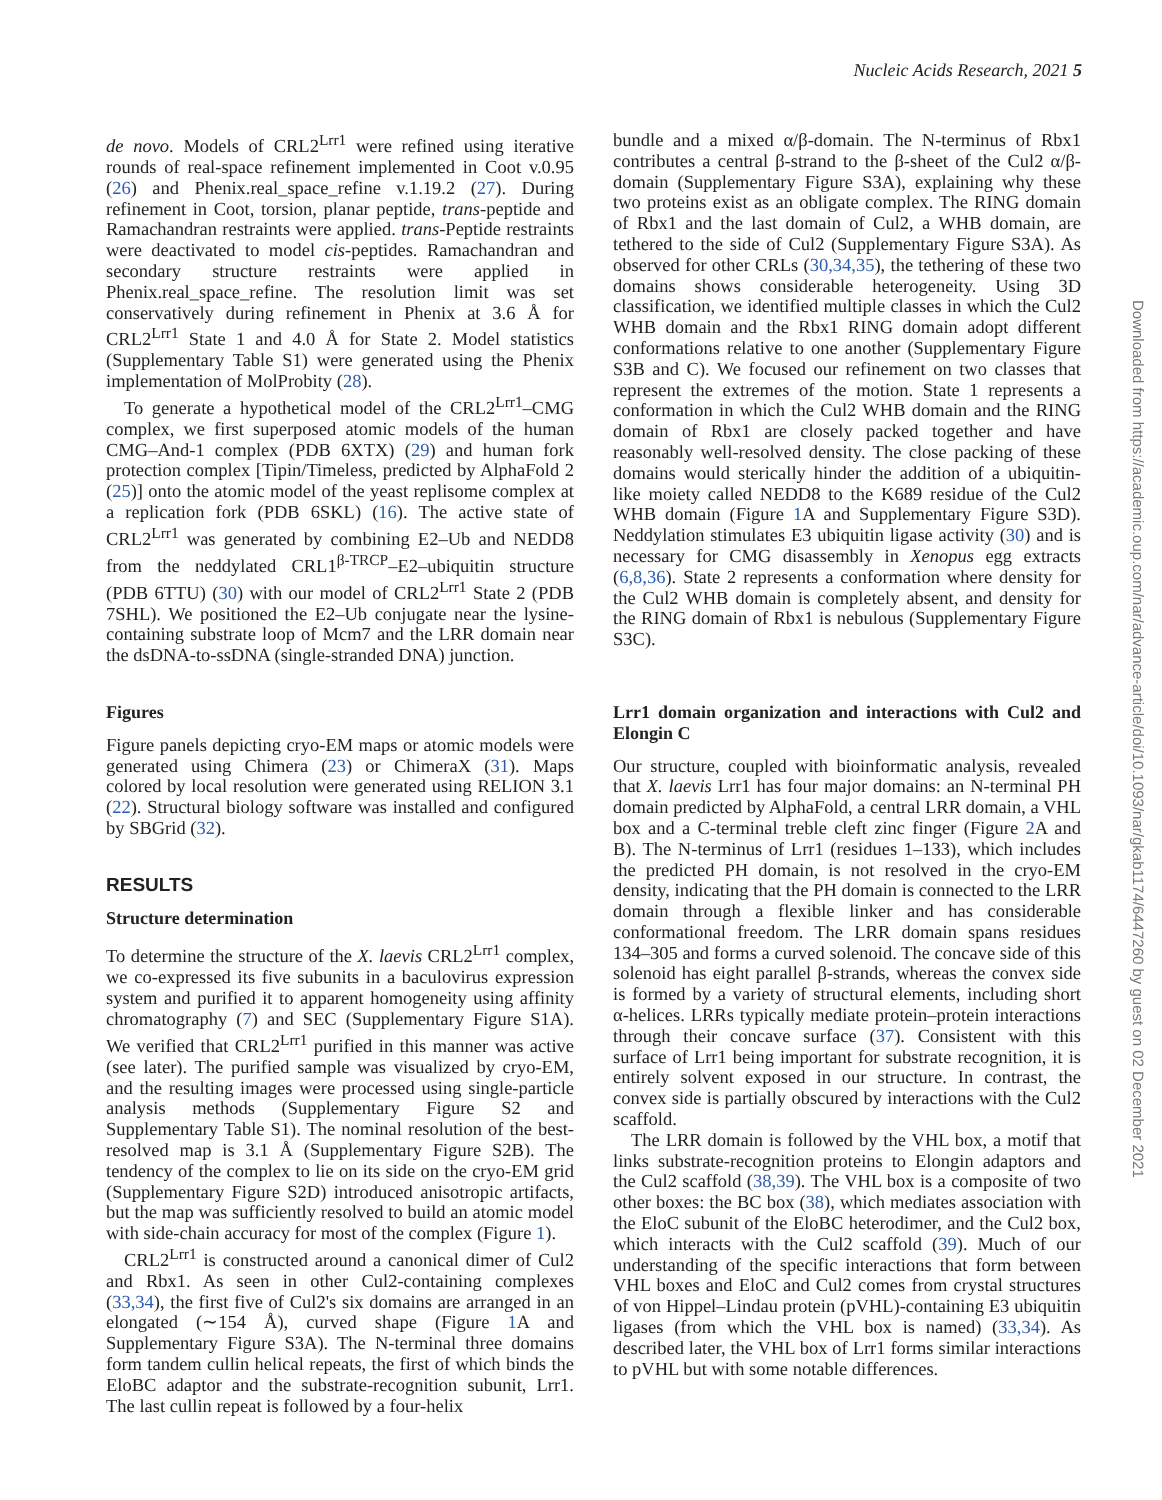Nucleic Acids Research, 2021 5
Downloaded from https://academic.oup.com/nar/advance-article/doi/10.1093/nar/gkab1174/6447260 by guest on 02 December 2021
de novo. Models of CRL2<sup>Lrr1</sup> were refined using iterative rounds of real-space refinement implemented in Coot v.0.95 (26) and Phenix.real_space_refine v.1.19.2 (27). During refinement in Coot, torsion, planar peptide, trans-peptide and Ramachandran restraints were applied. trans-Peptide restraints were deactivated to model cis-peptides. Ramachandran and secondary structure restraints were applied in Phenix.real_space_refine. The resolution limit was set conservatively during refinement in Phenix at 3.6 Å for CRL2<sup>Lrr1</sup> State 1 and 4.0 Å for State 2. Model statistics (Supplementary Table S1) were generated using the Phenix implementation of MolProbity (28).
To generate a hypothetical model of the CRL2<sup>Lrr1</sup>–CMG complex, we first superposed atomic models of the human CMG–And-1 complex (PDB 6XTX) (29) and human fork protection complex [Tipin/Timeless, predicted by AlphaFold 2 (25)] onto the atomic model of the yeast replisome complex at a replication fork (PDB 6SKL) (16). The active state of CRL2<sup>Lrr1</sup> was generated by combining E2–Ub and NEDD8 from the neddylated CRL1<sup>β-TRCP</sup>–E2–ubiquitin structure (PDB 6TTU) (30) with our model of CRL2<sup>Lrr1</sup> State 2 (PDB 7SHL). We positioned the E2–Ub conjugate near the lysine-containing substrate loop of Mcm7 and the LRR domain near the dsDNA-to-ssDNA (single-stranded DNA) junction.
Figures
Figure panels depicting cryo-EM maps or atomic models were generated using Chimera (23) or ChimeraX (31). Maps colored by local resolution were generated using RELION 3.1 (22). Structural biology software was installed and configured by SBGrid (32).
RESULTS
Structure determination
To determine the structure of the X. laevis CRL2<sup>Lrr1</sup> complex, we co-expressed its five subunits in a baculovirus expression system and purified it to apparent homogeneity using affinity chromatography (7) and SEC (Supplementary Figure S1A). We verified that CRL2<sup>Lrr1</sup> purified in this manner was active (see later). The purified sample was visualized by cryo-EM, and the resulting images were processed using single-particle analysis methods (Supplementary Figure S2 and Supplementary Table S1). The nominal resolution of the best-resolved map is 3.1 Å (Supplementary Figure S2B). The tendency of the complex to lie on its side on the cryo-EM grid (Supplementary Figure S2D) introduced anisotropic artifacts, but the map was sufficiently resolved to build an atomic model with side-chain accuracy for most of the complex (Figure 1).
CRL2<sup>Lrr1</sup> is constructed around a canonical dimer of Cul2 and Rbx1. As seen in other Cul2-containing complexes (33,34), the first five of Cul2's six domains are arranged in an elongated (∼154 Å), curved shape (Figure 1 A and Supplementary Figure S3A). The N-terminal three domains form tandem cullin helical repeats, the first of which binds the EloBC adaptor and the substrate-recognition subunit, Lrr1. The last cullin repeat is followed by a four-helix
bundle and a mixed α/β-domain. The N-terminus of Rbx1 contributes a central β-strand to the β-sheet of the Cul2 α/β-domain (Supplementary Figure S3A), explaining why these two proteins exist as an obligate complex. The RING domain of Rbx1 and the last domain of Cul2, a WHB domain, are tethered to the side of Cul2 (Supplementary Figure S3A). As observed for other CRLs (30,34,35), the tethering of these two domains shows considerable heterogeneity. Using 3D classification, we identified multiple classes in which the Cul2 WHB domain and the Rbx1 RING domain adopt different conformations relative to one another (Supplementary Figure S3B and C). We focused our refinement on two classes that represent the extremes of the motion. State 1 represents a conformation in which the Cul2 WHB domain and the RING domain of Rbx1 are closely packed together and have reasonably well-resolved density. The close packing of these domains would sterically hinder the addition of a ubiquitin-like moiety called NEDD8 to the K689 residue of the Cul2 WHB domain (Figure 1 A and Supplementary Figure S3D). Neddylation stimulates E3 ubiquitin ligase activity (30) and is necessary for CMG disassembly in Xenopus egg extracts (6,8,36). State 2 represents a conformation where density for the Cul2 WHB domain is completely absent, and density for the RING domain of Rbx1 is nebulous (Supplementary Figure S3C).
Lrr1 domain organization and interactions with Cul2 and Elongin C
Our structure, coupled with bioinformatic analysis, revealed that X. laevis Lrr1 has four major domains: an N-terminal PH domain predicted by AlphaFold, a central LRR domain, a VHL box and a C-terminal treble cleft zinc finger (Figure 2 A and B). The N-terminus of Lrr1 (residues 1–133), which includes the predicted PH domain, is not resolved in the cryo-EM density, indicating that the PH domain is connected to the LRR domain through a flexible linker and has considerable conformational freedom. The LRR domain spans residues 134–305 and forms a curved solenoid. The concave side of this solenoid has eight parallel β-strands, whereas the convex side is formed by a variety of structural elements, including short α-helices. LRRs typically mediate protein–protein interactions through their concave surface (37). Consistent with this surface of Lrr1 being important for substrate recognition, it is entirely solvent exposed in our structure. In contrast, the convex side is partially obscured by interactions with the Cul2 scaffold.
The LRR domain is followed by the VHL box, a motif that links substrate-recognition proteins to Elongin adaptors and the Cul2 scaffold (38,39). The VHL box is a composite of two other boxes: the BC box (38), which mediates association with the EloC subunit of the EloBC heterodimer, and the Cul2 box, which interacts with the Cul2 scaffold (39). Much of our understanding of the specific interactions that form between VHL boxes and EloC and Cul2 comes from crystal structures of von Hippel–Lindau protein (pVHL)-containing E3 ubiquitin ligases (from which the VHL box is named) (33,34). As described later, the VHL box of Lrr1 forms similar interactions to pVHL but with some notable differences.